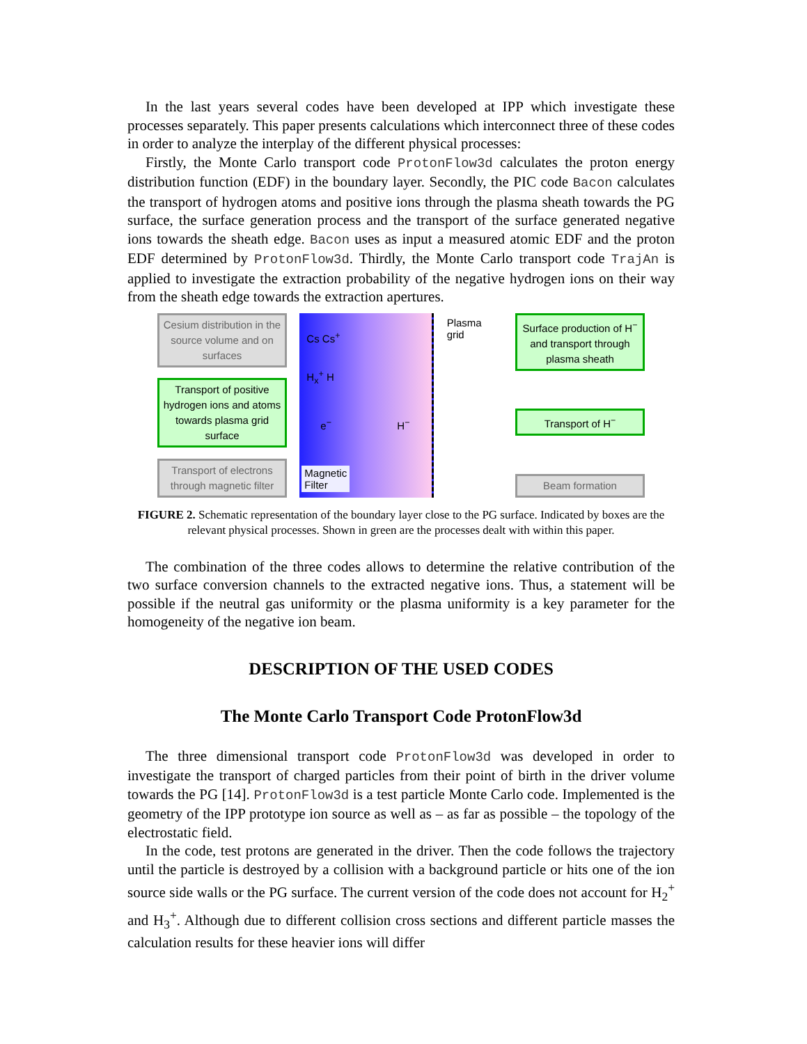In the last years several codes have been developed at IPP which investigate these processes separately. This paper presents calculations which interconnect three of these codes in order to analyze the interplay of the different physical processes:
Firstly, the Monte Carlo transport code ProtonFlow3d calculates the proton energy distribution function (EDF) in the boundary layer. Secondly, the PIC code Bacon calculates the transport of hydrogen atoms and positive ions through the plasma sheath towards the PG surface, the surface generation process and the transport of the surface generated negative ions towards the sheath edge. Bacon uses as input a measured atomic EDF and the proton EDF determined by ProtonFlow3d. Thirdly, the Monte Carlo transport code TrajAn is applied to investigate the extraction probability of the negative hydrogen ions on their way from the sheath edge towards the extraction apertures.
Cesium distribution in the source volume and on surfaces
Transport of positive hydrogen ions and atoms towards plasma grid surface
Transport of electrons through magnetic filter
Magnetic
Filter
Cs Cs<sup>+</sup>
H<sub>x</sub><sup>+</sup> H
e<sup>−</sup> H<sup>−</sup>
Plasma
grid
Surface production of H<sup>−</sup> and transport through plasma sheath
Transport of H<sup>−</sup>
Beam formation
FIGURE 2. Schematic representation of the boundary layer close to the PG surface. Indicated by boxes are the relevant physical processes. Shown in green are the processes dealt with within this paper.
The combination of the three codes allows to determine the relative contribution of the two surface conversion channels to the extracted negative ions. Thus, a statement will be possible if the neutral gas uniformity or the plasma uniformity is a key parameter for the homogeneity of the negative ion beam.
DESCRIPTION OF THE USED CODES
The Monte Carlo Transport Code ProtonFlow3d
The three dimensional transport code ProtonFlow3d was developed in order to investigate the transport of charged particles from their point of birth in the driver volume towards the PG [14]. ProtonFlow3d is a test particle Monte Carlo code. Implemented is the geometry of the IPP prototype ion source as well as – as far as possible – the topology of the electrostatic field.
In the code, test protons are generated in the driver. Then the code follows the trajectory until the particle is destroyed by a collision with a background particle or hits one of the ion source side walls or the PG surface. The current version of the code does not account for H<sub>2</sub><sup>+</sup> and H<sub>3</sub><sup>+</sup>. Although due to different collision cross sections and different particle masses the calculation results for these heavier ions will differ